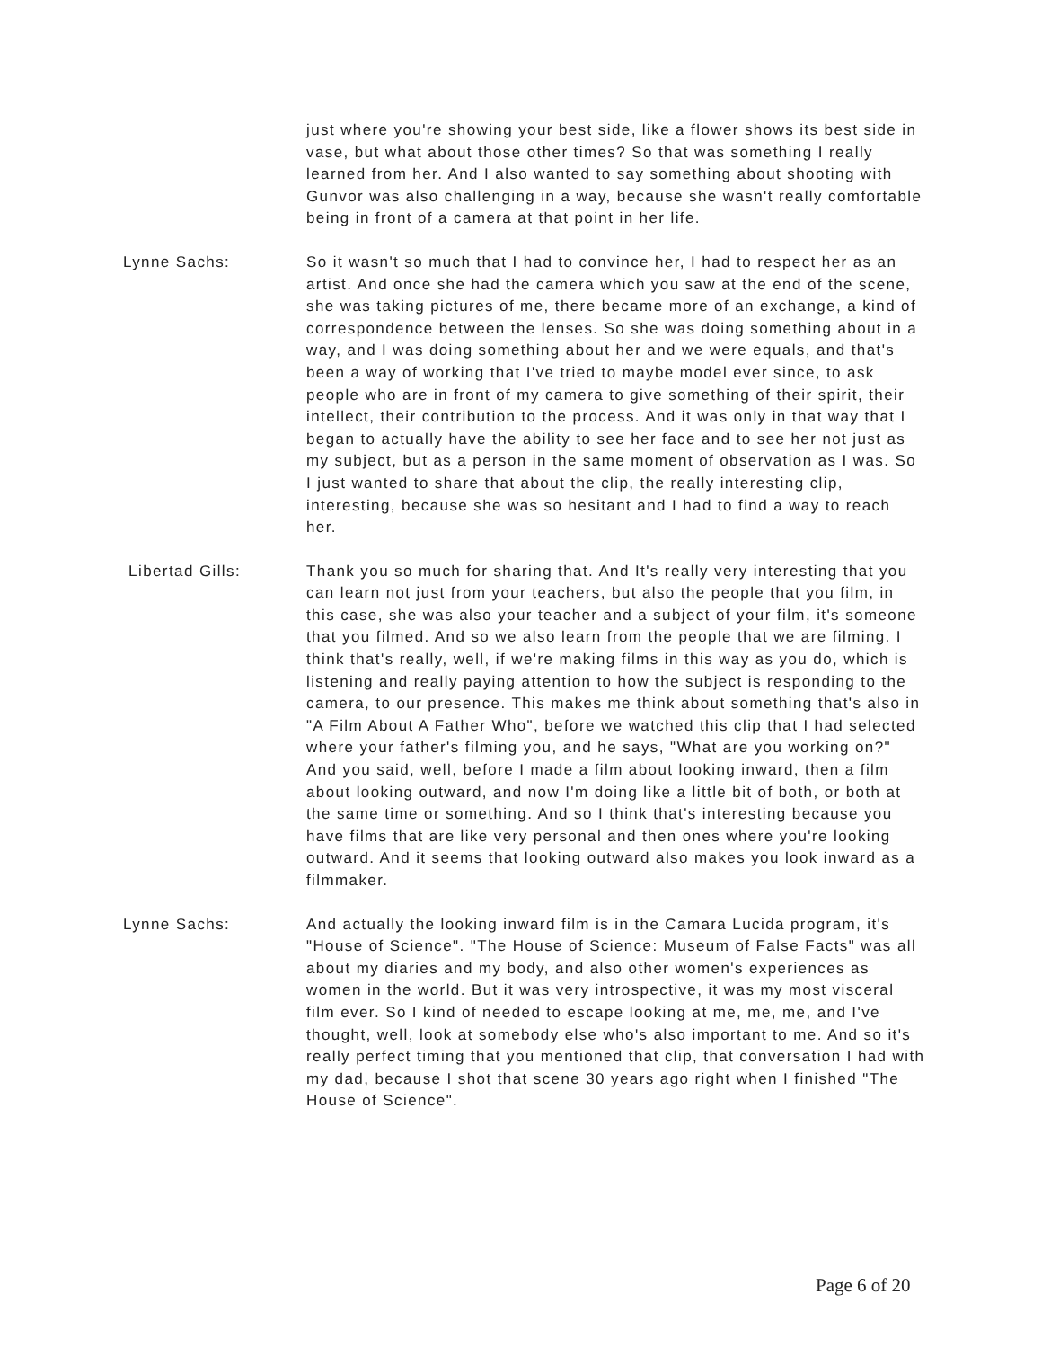just where you're showing your best side, like a flower shows its best side in vase, but what about those other times? So that was something I really learned from her. And I also wanted to say something about shooting with Gunvor was also challenging in a way, because she wasn't really comfortable being in front of a camera at that point in her life.
Lynne Sachs: So it wasn't so much that I had to convince her, I had to respect her as an artist. And once she had the camera which you saw at the end of the scene, she was taking pictures of me, there became more of an exchange, a kind of correspondence between the lenses. So she was doing something about in a way, and I was doing something about her and we were equals, and that's been a way of working that I've tried to maybe model ever since, to ask people who are in front of my camera to give something of their spirit, their intellect, their contribution to the process. And it was only in that way that I began to actually have the ability to see her face and to see her not just as my subject, but as a person in the same moment of observation as I was. So I just wanted to share that about the clip, the really interesting clip, interesting, because she was so hesitant and I had to find a way to reach her.
Libertad Gills: Thank you so much for sharing that. And It's really very interesting that you can learn not just from your teachers, but also the people that you film, in this case, she was also your teacher and a subject of your film, it's someone that you filmed. And so we also learn from the people that we are filming. I think that's really, well, if we're making films in this way as you do, which is listening and really paying attention to how the subject is responding to the camera, to our presence. This makes me think about something that's also in "A Film About A Father Who", before we watched this clip that I had selected where your father's filming you, and he says, "What are you working on?" And you said, well, before I made a film about looking inward, then a film about looking outward, and now I'm doing like a little bit of both, or both at the same time or something. And so I think that's interesting because you have films that are like very personal and then ones where you're looking outward. And it seems that looking outward also makes you look inward as a filmmaker.
Lynne Sachs: And actually the looking inward film is in the Camara Lucida program, it's "House of Science". "The House of Science: Museum of False Facts" was all about my diaries and my body, and also other women's experiences as women in the world. But it was very introspective, it was my most visceral film ever. So I kind of needed to escape looking at me, me, me, and I've thought, well, look at somebody else who's also important to me. And so it's really perfect timing that you mentioned that clip, that conversation I had with my dad, because I shot that scene 30 years ago right when I finished "The House of Science".
Page 6 of 20